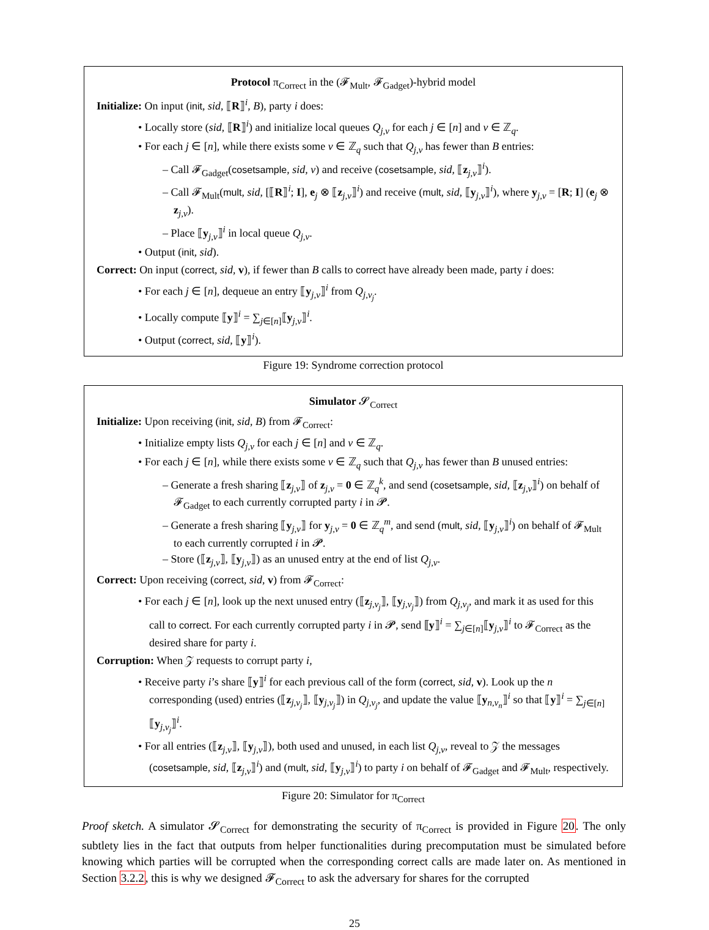Protocol π<sub>Correct</sub> in the (𝓕<sub>Mult</sub>, 𝓕<sub>Gadget</sub>)-hybrid model
Initialize: On input (init, sid, ⟦R⟧<sup>i</sup>, B), party i does:
• Locally store (sid, ⟦R⟧<sup>i</sup>) and initialize local queues Q<sub>j,v</sub> for each j ∈ [n] and v ∈ ℤ<sub>q</sub>.
• For each j ∈ [n], while there exists some v ∈ ℤ<sub>q</sub> such that Q<sub>j,v</sub> has fewer than B entries:
– Call 𝓕<sub>Gadget</sub>(cosetsample, sid, v) and receive (cosetsample, sid, ⟦z<sub>j,v</sub>⟧<sup>i</sup>).
– Call 𝓕<sub>Mult</sub>(mult, sid, [⟦R⟧<sup>i</sup>; I], e<sub>j</sub> ⊗ ⟦z<sub>j,v</sub>⟧<sup>i</sup>) and receive (mult, sid, ⟦y<sub>j,v</sub>⟧<sup>i</sup>), where y<sub>j,v</sub> = [R; I] (e<sub>j</sub> ⊗ z<sub>j,v</sub>).
– Place ⟦y<sub>j,v</sub>⟧<sup>i</sup> in local queue Q<sub>j,v</sub>.
• Output (init, sid).
Correct: On input (correct, sid, v), if fewer than B calls to correct have already been made, party i does:
• For each j ∈ [n], dequeue an entry ⟦y<sub>j,v</sub>⟧<sup>i</sup> from Q<sub>j,v<sub>j</sub></sub>.
• Locally compute ⟦y⟧<sup>i</sup> = ∑<sub>j∈[n]</sub>⟦y<sub>j,v</sub>⟧<sup>i</sup>.
• Output (correct, sid, ⟦y⟧<sup>i</sup>).
Figure 19: Syndrome correction protocol
Simulator 𝓢<sub>Correct</sub>
Initialize: Upon receiving (init, sid, B) from 𝓕<sub>Correct</sub>:
• Initialize empty lists Q<sub>j,v</sub> for each j ∈ [n] and v ∈ ℤ<sub>q</sub>.
• For each j ∈ [n], while there exists some v ∈ ℤ<sub>q</sub> such that Q<sub>j,v</sub> has fewer than B unused entries:
– Generate a fresh sharing ⟦z<sub>j,v</sub>⟧ of z<sub>j,v</sub> = 0 ∈ ℤ<sub>q</sub><sup>k</sup>, and send (cosetsample, sid, ⟦z<sub>j,v</sub>⟧<sup>i</sup>) on behalf of 𝓕<sub>Gadget</sub> to each currently corrupted party i in 𝓟.
– Generate a fresh sharing ⟦y<sub>j,v</sub>⟧ for y<sub>j,v</sub> = 0 ∈ ℤ<sub>q</sub><sup>m</sup>, and send (mult, sid, ⟦y<sub>j,v</sub>⟧<sup>i</sup>) on behalf of 𝓕<sub>Mult</sub> to each currently corrupted i in 𝓟.
– Store (⟦z<sub>j,v</sub>⟧, ⟦y<sub>j,v</sub>⟧) as an unused entry at the end of list Q<sub>j,v</sub>.
Correct: Upon receiving (correct, sid, v) from 𝓕<sub>Correct</sub>:
• For each j ∈ [n], look up the next unused entry (⟦z<sub>j,v<sub>j</sub></sub>⟧, ⟦y<sub>j,v<sub>j</sub></sub>⟧) from Q<sub>j,v<sub>j</sub></sub>, and mark it as used for this call to correct. For each currently corrupted party i in 𝓟, send ⟦y⟧<sup>i</sup> = ∑<sub>j∈[n]</sub>⟦y<sub>j,v</sub>⟧<sup>i</sup> to 𝓕<sub>Correct</sub> as the desired share for party i.
Corruption: When 𝒵 requests to corrupt party i,
• Receive party i’s share ⟦y⟧<sup>i</sup> for each previous call of the form (correct, sid, v). Look up the n corresponding (used) entries (⟦z<sub>j,v<sub>j</sub></sub>⟧, ⟦y<sub>j,v<sub>j</sub></sub>⟧) in Q<sub>j,v<sub>j</sub></sub>, and update the value ⟦y<sub>n,v<sub>n</sub></sub>⟧<sup>i</sup> so that ⟦y⟧<sup>i</sup> = ∑<sub>j∈[n]</sub>⟦y<sub>j,v<sub>j</sub></sub>⟧<sup>i</sup>.
• For all entries (⟦z<sub>j,v</sub>⟧, ⟦y<sub>j,v</sub>⟧), both used and unused, in each list Q<sub>j,v</sub>, reveal to 𝒵 the messages (cosetsample, sid, ⟦z<sub>j,v</sub>⟧<sup>i</sup>) and (mult, sid, ⟦y<sub>j,v</sub>⟧<sup>i</sup>) to party i on behalf of 𝓕<sub>Gadget</sub> and 𝓕<sub>Mult</sub>, respectively.
Figure 20: Simulator for π<sub>Correct</sub>
Proof sketch. A simulator 𝓢<sub>Correct</sub> for demonstrating the security of π<sub>Correct</sub> is provided in Figure 20. The only subtlety lies in the fact that outputs from helper functionalities during precomputation must be simulated before knowing which parties will be corrupted when the corresponding correct calls are made later on. As mentioned in Section 3.2.2, this is why we designed 𝓕<sub>Correct</sub> to ask the adversary for shares for the corrupted
25